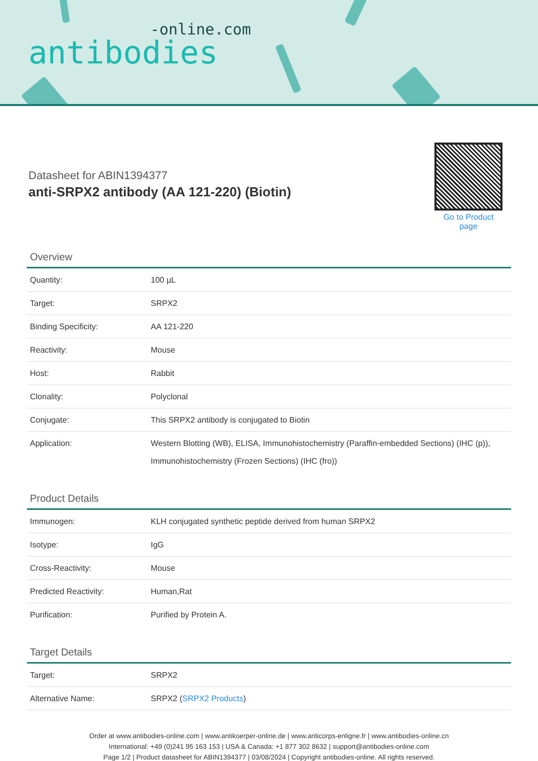-online.com
antibodies
Datasheet for ABIN1394377
anti-SRPX2 antibody (AA 121-220) (Biotin)
Go to Product page
Overview
| Quantity: | 100 µL |
| Target: | SRPX2 |
| Binding Specificity: | AA 121-220 |
| Reactivity: | Mouse |
| Host: | Rabbit |
| Clonality: | Polyclonal |
| Conjugate: | This SRPX2 antibody is conjugated to Biotin |
| Application: | Western Blotting (WB), ELISA, Immunohistochemistry (Paraffin-embedded Sections) (IHC (p)), Immunohistochemistry (Frozen Sections) (IHC (fro)) |
Product Details
| Immunogen: | KLH conjugated synthetic peptide derived from human SRPX2 |
| Isotype: | IgG |
| Cross-Reactivity: | Mouse |
| Predicted Reactivity: | Human,Rat |
| Purification: | Purified by Protein A. |
Target Details
| Target: | SRPX2 |
| Alternative Name: | SRPX2 ( SRPX2 Products ) |
Order at www.antibodies-online.com | www.antikoerper-online.de | www.anticorps-enligne.fr | www.antibodies-online.cn
International: +49 (0)241 95 163 153 | USA & Canada: +1 877 302 8632 | support@antibodies-online.com
Page 1/2 | Product datasheet for ABIN1394377 | 03/08/2024 | Copyright antibodies-online. All rights reserved.